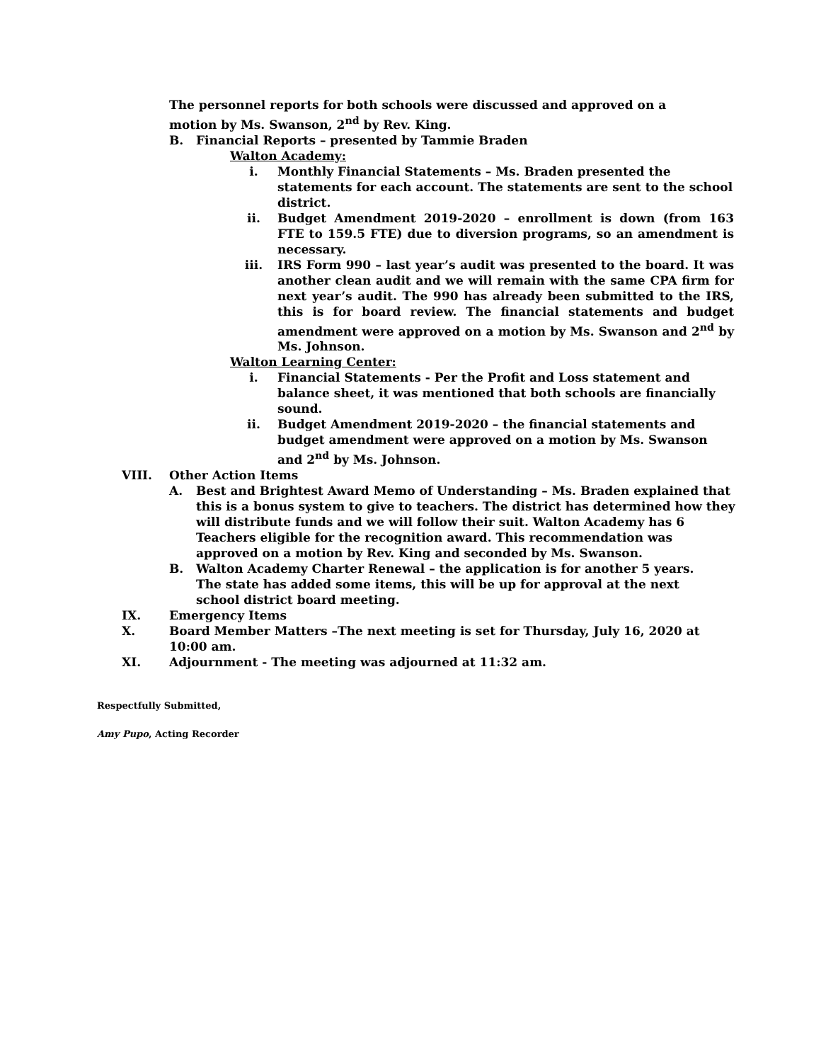The personnel reports for both schools were discussed and approved on a motion by Ms. Swanson, 2<sup>nd</sup> by Rev. King.
B. Financial Reports – presented by Tammie Braden
Walton Academy:
i. Monthly Financial Statements – Ms. Braden presented the statements for each account. The statements are sent to the school district.
ii. Budget Amendment 2019-2020 – enrollment is down (from 163 FTE to 159.5 FTE) due to diversion programs, so an amendment is necessary.
iii. IRS Form 990 – last year’s audit was presented to the board. It was another clean audit and we will remain with the same CPA firm for next year’s audit. The 990 has already been submitted to the IRS, this is for board review. The financial statements and budget amendment were approved on a motion by Ms. Swanson and 2<sup>nd</sup> by Ms. Johnson.
Walton Learning Center:
i. Financial Statements - Per the Profit and Loss statement and balance sheet, it was mentioned that both schools are financially sound.
ii. Budget Amendment 2019-2020 – the financial statements and budget amendment were approved on a motion by Ms. Swanson and 2<sup>nd</sup> by Ms. Johnson.
VIII. Other Action Items
A. Best and Brightest Award Memo of Understanding – Ms. Braden explained that this is a bonus system to give to teachers. The district has determined how they will distribute funds and we will follow their suit. Walton Academy has 6 Teachers eligible for the recognition award. This recommendation was approved on a motion by Rev. King and seconded by Ms. Swanson.
B. Walton Academy Charter Renewal – the application is for another 5 years. The state has added some items, this will be up for approval at the next school district board meeting.
IX. Emergency Items
X. Board Member Matters –The next meeting is set for Thursday, July 16, 2020 at 10:00 am.
XI. Adjournment - The meeting was adjourned at 11:32 am.
Respectfully Submitted,
Amy Pupo, Acting Recorder